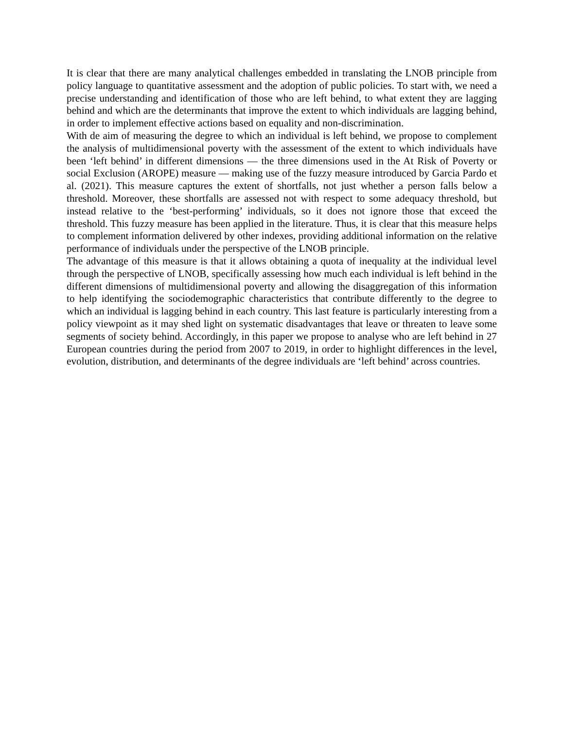It is clear that there are many analytical challenges embedded in translating the LNOB principle from policy language to quantitative assessment and the adoption of public policies. To start with, we need a precise understanding and identification of those who are left behind, to what extent they are lagging behind and which are the determinants that improve the extent to which individuals are lagging behind, in order to implement effective actions based on equality and non-discrimination.
With de aim of measuring the degree to which an individual is left behind, we propose to complement the analysis of multidimensional poverty with the assessment of the extent to which individuals have been ‘left behind’ in different dimensions — the three dimensions used in the At Risk of Poverty or social Exclusion (AROPE) measure — making use of the fuzzy measure introduced by Garcia Pardo et al. (2021). This measure captures the extent of shortfalls, not just whether a person falls below a threshold. Moreover, these shortfalls are assessed not with respect to some adequacy threshold, but instead relative to the ‘best-performing’ individuals, so it does not ignore those that exceed the threshold. This fuzzy measure has been applied in the literature. Thus, it is clear that this measure helps to complement information delivered by other indexes, providing additional information on the relative performance of individuals under the perspective of the LNOB principle.
The advantage of this measure is that it allows obtaining a quota of inequality at the individual level through the perspective of LNOB, specifically assessing how much each individual is left behind in the different dimensions of multidimensional poverty and allowing the disaggregation of this information to help identifying the sociodemographic characteristics that contribute differently to the degree to which an individual is lagging behind in each country. This last feature is particularly interesting from a policy viewpoint as it may shed light on systematic disadvantages that leave or threaten to leave some segments of society behind. Accordingly, in this paper we propose to analyse who are left behind in 27 European countries during the period from 2007 to 2019, in order to highlight differences in the level, evolution, distribution, and determinants of the degree individuals are ‘left behind’ across countries.